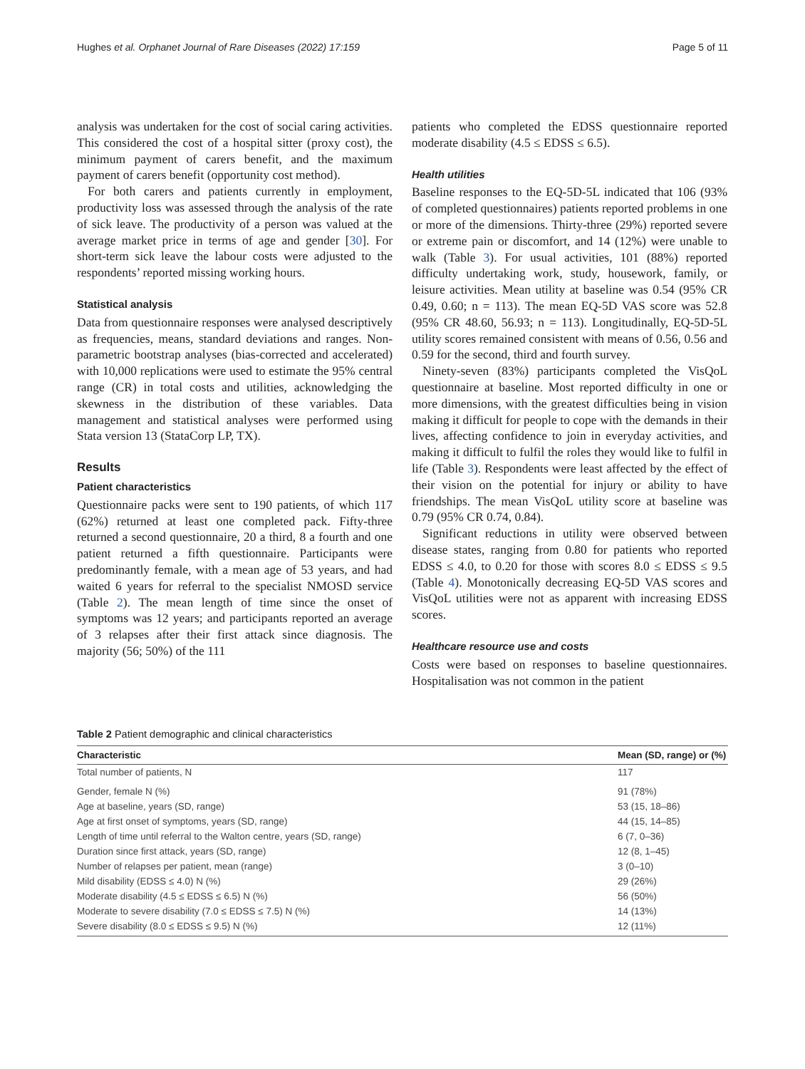Hughes et al. Orphanet Journal of Rare Diseases (2022) 17:159 Page 5 of 11
analysis was undertaken for the cost of social caring activities. This considered the cost of a hospital sitter (proxy cost), the minimum payment of carers benefit, and the maximum payment of carers benefit (opportunity cost method).
For both carers and patients currently in employment, productivity loss was assessed through the analysis of the rate of sick leave. The productivity of a person was valued at the average market price in terms of age and gender [30]. For short-term sick leave the labour costs were adjusted to the respondents’ reported missing working hours.
Statistical analysis
Data from questionnaire responses were analysed descriptively as frequencies, means, standard deviations and ranges. Non-parametric bootstrap analyses (bias-corrected and accelerated) with 10,000 replications were used to estimate the 95% central range (CR) in total costs and utilities, acknowledging the skewness in the distribution of these variables. Data management and statistical analyses were performed using Stata version 13 (StataCorp LP, TX).
Results
Patient characteristics
Questionnaire packs were sent to 190 patients, of which 117 (62%) returned at least one completed pack. Fifty-three returned a second questionnaire, 20 a third, 8 a fourth and one patient returned a fifth questionnaire. Participants were predominantly female, with a mean age of 53 years, and had waited 6 years for referral to the specialist NMOSD service (Table 2). The mean length of time since the onset of symptoms was 12 years; and participants reported an average of 3 relapses after their first attack since diagnosis. The majority (56; 50%) of the 111
patients who completed the EDSS questionnaire reported moderate disability (4.5 ≤ EDSS ≤ 6.5).
Health utilities
Baseline responses to the EQ-5D-5L indicated that 106 (93% of completed questionnaires) patients reported problems in one or more of the dimensions. Thirty-three (29%) reported severe or extreme pain or discomfort, and 14 (12%) were unable to walk (Table 3). For usual activities, 101 (88%) reported difficulty undertaking work, study, housework, family, or leisure activities. Mean utility at baseline was 0.54 (95% CR 0.49, 0.60; n = 113). The mean EQ-5D VAS score was 52.8 (95% CR 48.60, 56.93; n = 113). Longitudinally, EQ-5D-5L utility scores remained consistent with means of 0.56, 0.56 and 0.59 for the second, third and fourth survey.
Ninety-seven (83%) participants completed the VisQoL questionnaire at baseline. Most reported difficulty in one or more dimensions, with the greatest difficulties being in vision making it difficult for people to cope with the demands in their lives, affecting confidence to join in everyday activities, and making it difficult to fulfil the roles they would like to fulfil in life (Table 3). Respondents were least affected by the effect of their vision on the potential for injury or ability to have friendships. The mean VisQoL utility score at baseline was 0.79 (95% CR 0.74, 0.84).
Significant reductions in utility were observed between disease states, ranging from 0.80 for patients who reported EDSS ≤ 4.0, to 0.20 for those with scores 8.0 ≤ EDSS ≤ 9.5 (Table 4). Monotonically decreasing EQ-5D VAS scores and VisQoL utilities were not as apparent with increasing EDSS scores.
Healthcare resource use and costs
Costs were based on responses to baseline questionnaires. Hospitalisation was not common in the patient
Table 2 Patient demographic and clinical characteristics
| Characteristic | Mean (SD, range) or (%) |
| --- | --- |
| Total number of patients, N | 117 |
| Gender, female N (%) | 91 (78%) |
| Age at baseline, years (SD, range) | 53 (15, 18–86) |
| Age at first onset of symptoms, years (SD, range) | 44 (15, 14–85) |
| Length of time until referral to the Walton centre, years (SD, range) | 6 (7, 0–36) |
| Duration since first attack, years (SD, range) | 12 (8, 1–45) |
| Number of relapses per patient, mean (range) | 3 (0–10) |
| Mild disability (EDSS ≤ 4.0) N (%) | 29 (26%) |
| Moderate disability (4.5 ≤ EDSS ≤ 6.5) N (%) | 56 (50%) |
| Moderate to severe disability (7.0 ≤ EDSS ≤ 7.5) N (%) | 14 (13%) |
| Severe disability (8.0 ≤ EDSS ≤ 9.5) N (%) | 12 (11%) |